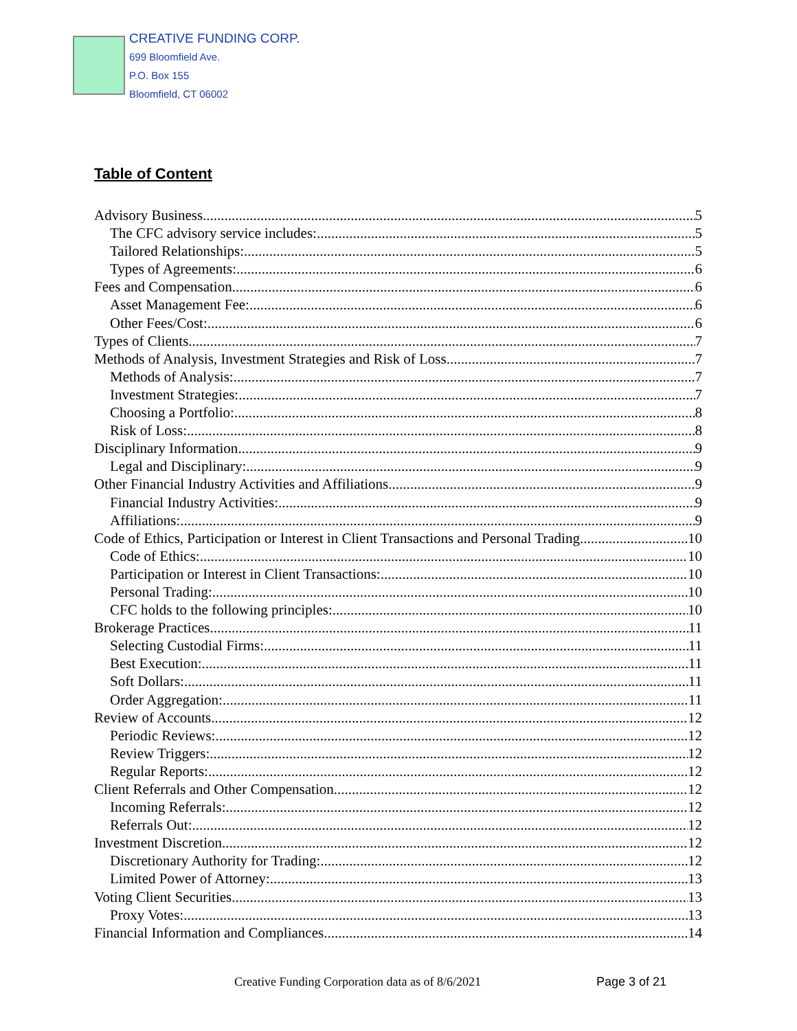CREATIVE FUNDING CORP.
699 Bloomfield Ave.
P.O. Box 155
Bloomfield, CT 06002
Table of Content
Advisory Business 5
The CFC advisory service includes: 5
Tailored Relationships: 5
Types of Agreements: 6
Fees and Compensation 6
Asset Management Fee: 6
Other Fees/Cost: 6
Types of Clients 7
Methods of Analysis, Investment Strategies and Risk of Loss 7
Methods of Analysis: 7
Investment Strategies: 7
Choosing a Portfolio: 8
Risk of Loss: 8
Disciplinary Information 9
Legal and Disciplinary: 9
Other Financial Industry Activities and Affiliations 9
Financial Industry Activities: 9
Affiliations: 9
Code of Ethics, Participation or Interest in Client Transactions and Personal Trading 10
Code of Ethics: 10
Participation or Interest in Client Transactions: 10
Personal Trading: 10
CFC holds to the following principles: 10
Brokerage Practices 11
Selecting Custodial Firms: 11
Best Execution: 11
Soft Dollars: 11
Order Aggregation: 11
Review of Accounts 12
Periodic Reviews: 12
Review Triggers: 12
Regular Reports: 12
Client Referrals and Other Compensation 12
Incoming Referrals: 12
Referrals Out: 12
Investment Discretion 12
Discretionary Authority for Trading: 12
Limited Power of Attorney: 13
Voting Client Securities 13
Proxy Votes: 13
Financial Information and Compliances 14
Creative Funding Corporation data as of 8/6/2021 Page 3 of 21